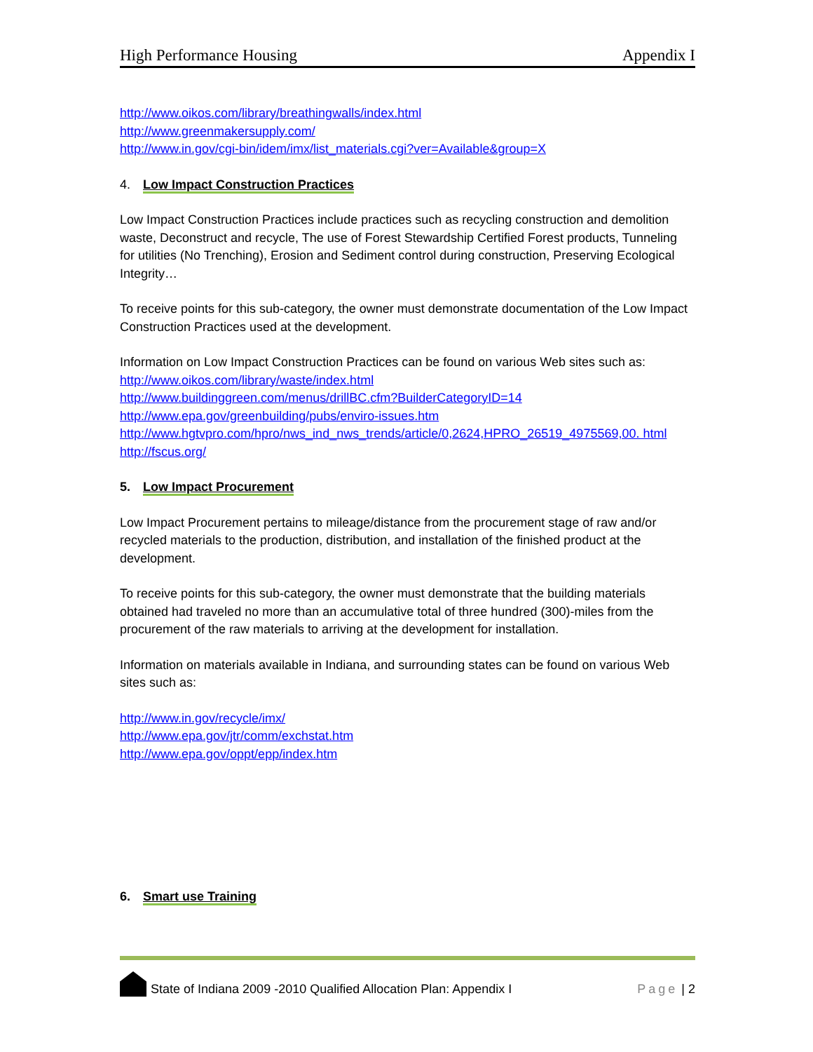High Performance Housing Appendix I
http://www.oikos.com/library/breathingwalls/index.html
http://www.greenmakersupply.com/
http://www.in.gov/cgi-bin/idem/imx/list_materials.cgi?ver=Available&group=X
4. Low Impact Construction Practices
Low Impact Construction Practices include practices such as recycling construction and demolition waste, Deconstruct and recycle, The use of Forest Stewardship Certified Forest products, Tunneling for utilities (No Trenching), Erosion and Sediment control during construction, Preserving Ecological Integrity…
To receive points for this sub-category, the owner must demonstrate documentation of the Low Impact Construction Practices used at the development.
Information on Low Impact Construction Practices can be found on various Web sites such as:
http://www.oikos.com/library/waste/index.html
http://www.buildinggreen.com/menus/drillBC.cfm?BuilderCategoryID=14
http://www.epa.gov/greenbuilding/pubs/enviro-issues.htm
http://www.hgtvpro.com/hpro/nws_ind_nws_trends/article/0,2624,HPRO_26519_4975569,00. html
http://fscus.org/
5. Low Impact Procurement
Low Impact Procurement pertains to mileage/distance from the procurement stage of raw and/or recycled materials to the production, distribution, and installation of the finished product at the development.
To receive points for this sub-category, the owner must demonstrate that the building materials obtained had traveled no more than an accumulative total of three hundred (300)-miles from the procurement of the raw materials to arriving at the development for installation.
Information on materials available in Indiana, and surrounding states can be found on various Web sites such as:
http://www.in.gov/recycle/imx/
http://www.epa.gov/jtr/comm/exchstat.htm
http://www.epa.gov/oppt/epp/index.htm
6. Smart use Training
State of Indiana 2009 -2010 Qualified Allocation Plan: Appendix I Page | 2